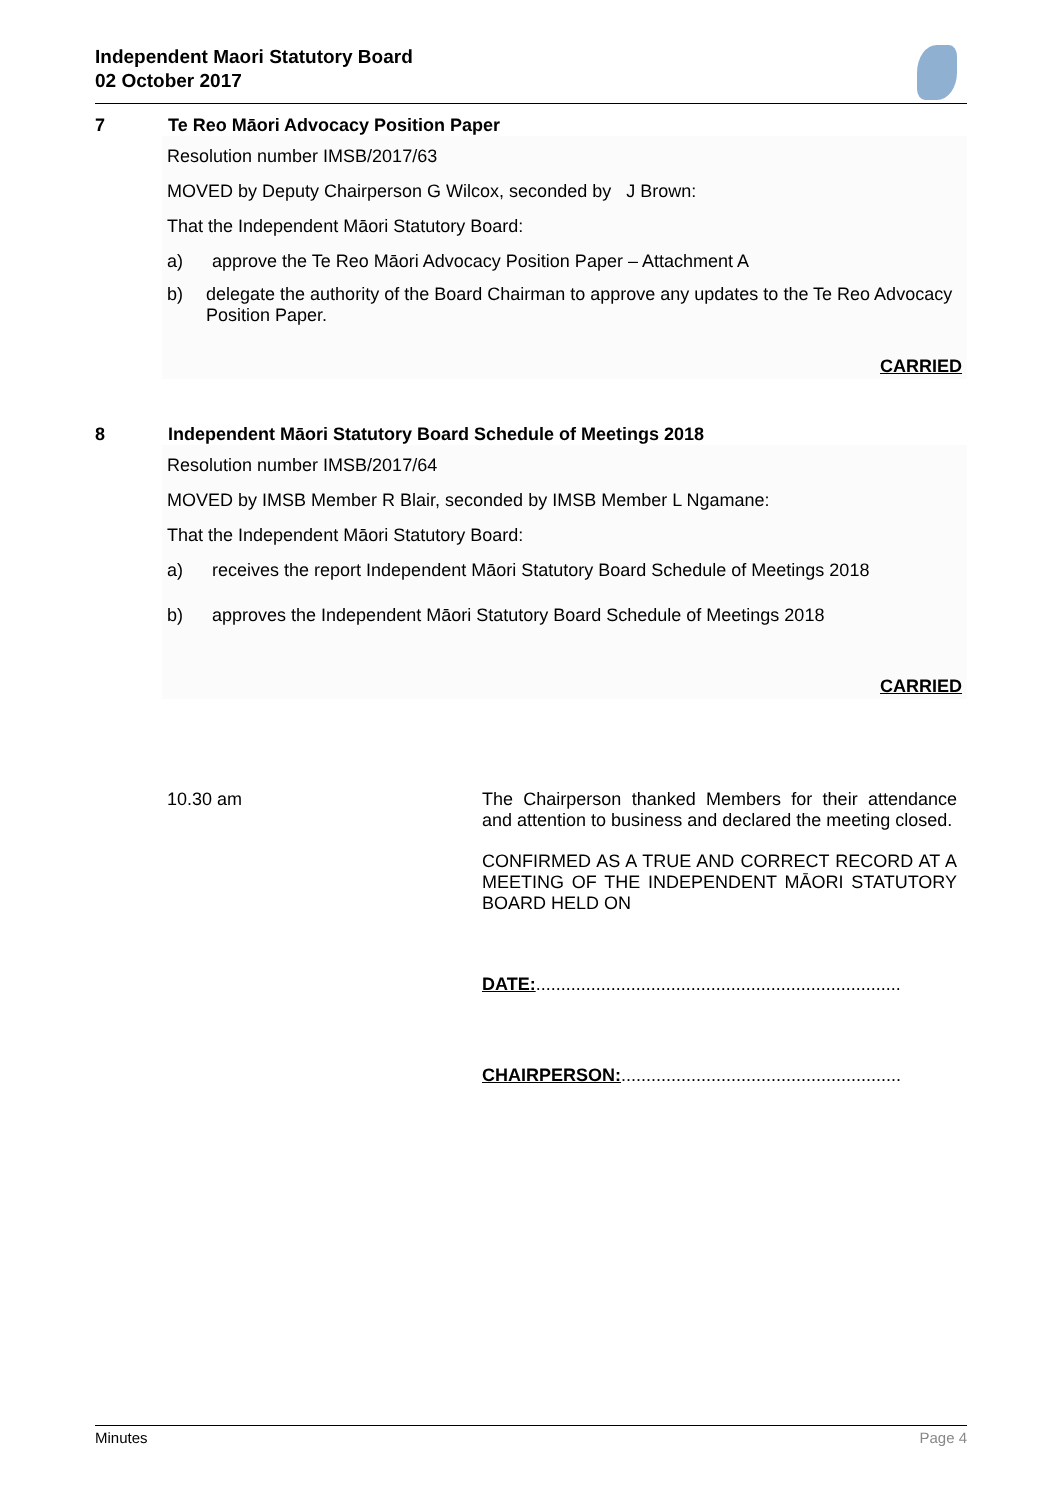Independent Maori Statutory Board
02 October 2017
7 Te Reo Māori Advocacy Position Paper
Resolution number IMSB/2017/63
MOVED by Deputy Chairperson G Wilcox, seconded by J Brown:
That the Independent Māori Statutory Board:
a) approve the Te Reo Māori Advocacy Position Paper – Attachment A
b) delegate the authority of the Board Chairman to approve any updates to the Te Reo Advocacy Position Paper.
CARRIED
8 Independent Māori Statutory Board Schedule of Meetings 2018
Resolution number IMSB/2017/64
MOVED by IMSB Member R Blair, seconded by IMSB Member L Ngamane:
That the Independent Māori Statutory Board:
a) receives the report Independent Māori Statutory Board Schedule of Meetings 2018
b) approves the Independent Māori Statutory Board Schedule of Meetings 2018
CARRIED
10.30 am The Chairperson thanked Members for their attendance and attention to business and declared the meeting closed.
CONFIRMED AS A TRUE AND CORRECT RECORD AT A MEETING OF THE INDEPENDENT MĀORI STATUTORY BOARD HELD ON
DATE:.........................................................................
CHAIRPERSON:........................................................
Minutes Page 4